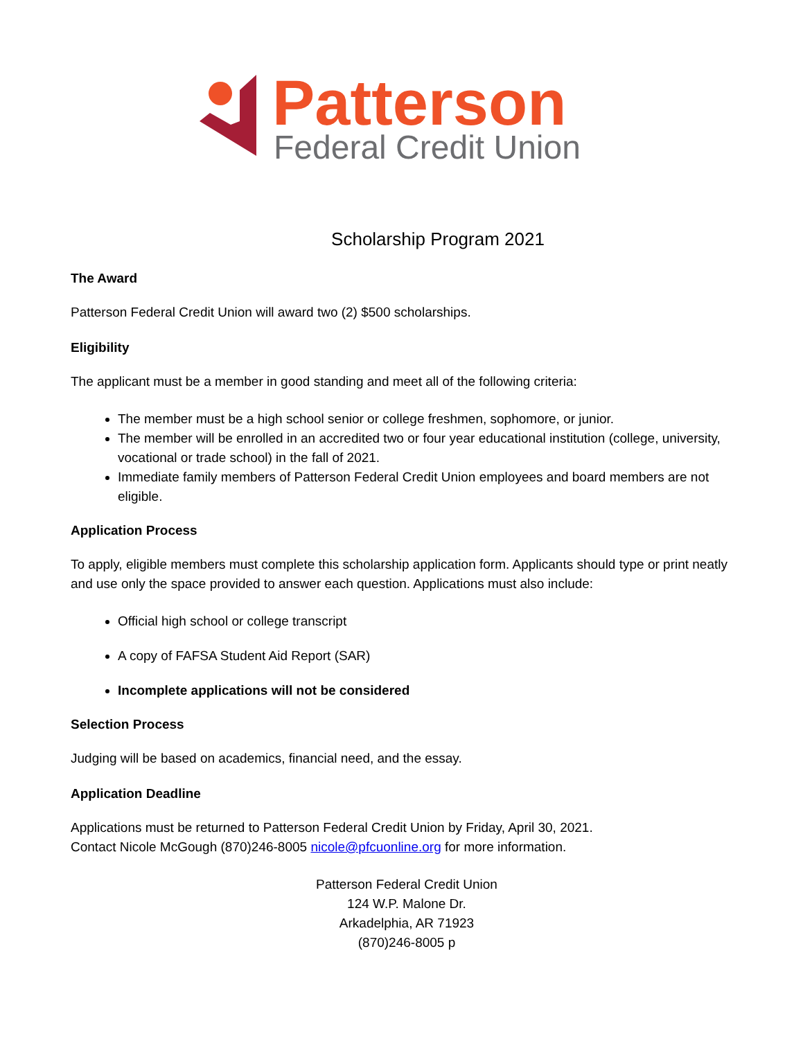Patterson
Federal Credit Union
Scholarship Program 2021
The Award
Patterson Federal Credit Union will award two (2) $500 scholarships.
Eligibility
The applicant must be a member in good standing and meet all of the following criteria:
The member must be a high school senior or college freshmen, sophomore, or junior.
The member will be enrolled in an accredited two or four year educational institution (college, university, vocational or trade school) in the fall of 2021.
Immediate family members of Patterson Federal Credit Union employees and board members are not eligible.
Application Process
To apply, eligible members must complete this scholarship application form. Applicants should type or print neatly and use only the space provided to answer each question. Applications must also include:
Official high school or college transcript
A copy of FAFSA Student Aid Report (SAR)
Incomplete applications will not be considered
Selection Process
Judging will be based on academics, financial need, and the essay.
Application Deadline
Applications must be returned to Patterson Federal Credit Union by Friday, April 30, 2021.
Contact Nicole McGough (870)246-8005 nicole@pfcuonline.org for more information.
Patterson Federal Credit Union
124 W.P. Malone Dr.
Arkadelphia, AR 71923
(870)246-8005 p